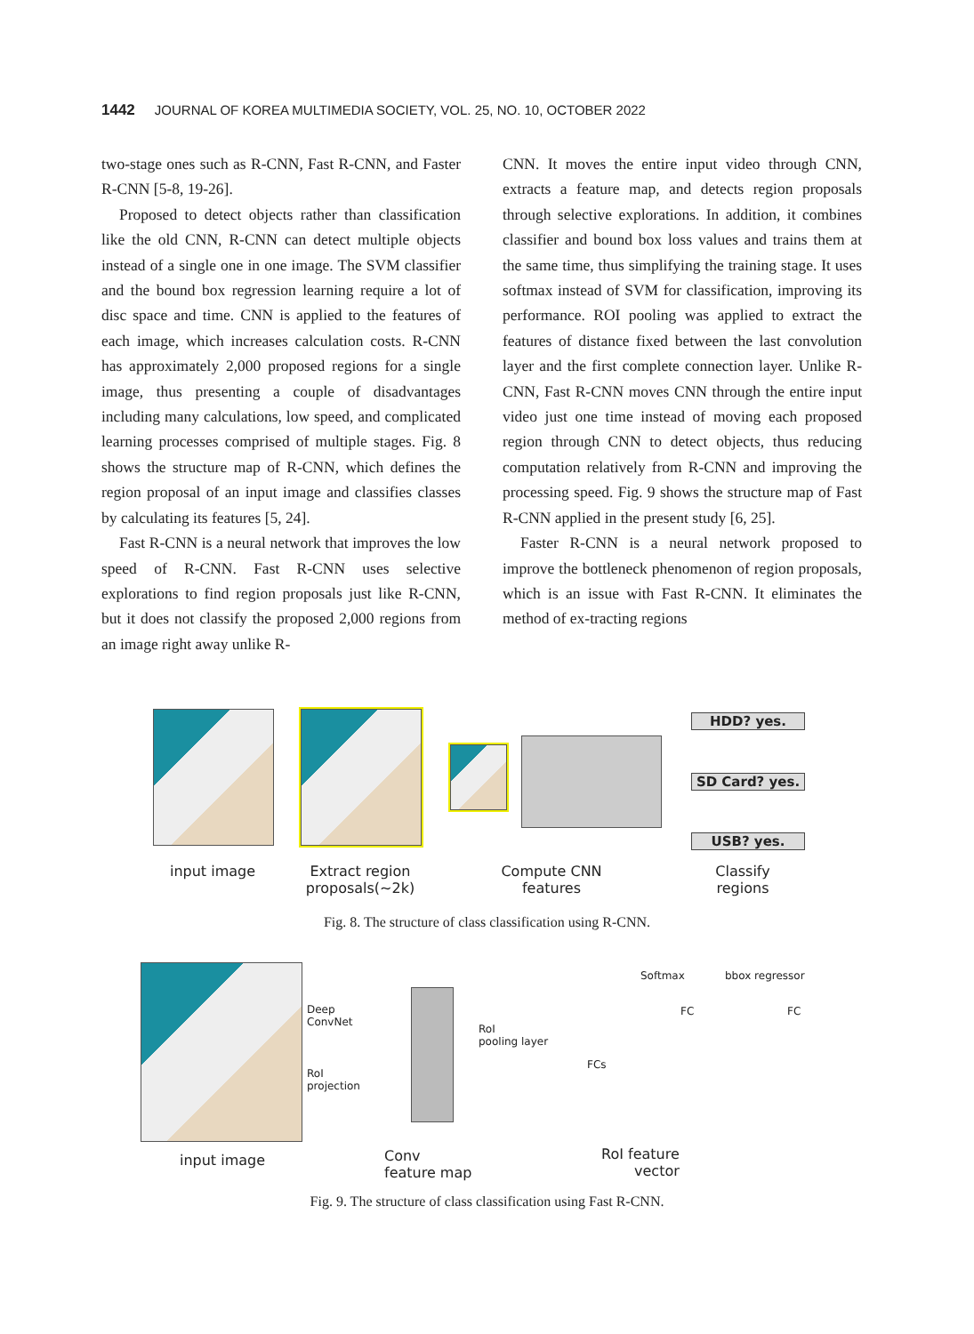1442 JOURNAL OF KOREA MULTIMEDIA SOCIETY, VOL. 25, NO. 10, OCTOBER 2022
two-stage ones such as R-CNN, Fast R-CNN, and Faster R-CNN [5-8, 19-26].
Proposed to detect objects rather than classification like the old CNN, R-CNN can detect multiple objects instead of a single one in one image. The SVM classifier and the bound box regression learning require a lot of disc space and time. CNN is applied to the features of each image, which increases calculation costs. R-CNN has approximately 2,000 proposed regions for a single image, thus presenting a couple of disadvantages including many calculations, low speed, and complicated learning processes comprised of multiple stages. Fig. 8 shows the structure map of R-CNN, which defines the region proposal of an input image and classifies classes by calculating its features [5, 24].
Fast R-CNN is a neural network that improves the low speed of R-CNN. Fast R-CNN uses selective explorations to find region proposals just like R-CNN, but it does not classify the proposed 2,000 regions from an image right away unlike R-
CNN. It moves the entire input video through CNN, extracts a feature map, and detects region proposals through selective explorations. In addition, it combines classifier and bound box loss values and trains them at the same time, thus simplifying the training stage. It uses softmax instead of SVM for classification, improving its performance. ROI pooling was applied to extract the features of distance fixed between the last convolution layer and the first complete connection layer. Unlike R-CNN, Fast R-CNN moves CNN through the entire input video just one time instead of moving each proposed region through CNN to detect objects, thus reducing computation relatively from R-CNN and improving the processing speed. Fig. 9 shows the structure map of Fast R-CNN applied in the present study [6, 25].
Faster R-CNN is a neural network proposed to improve the bottleneck phenomenon of region proposals, which is an issue with Fast R-CNN. It eliminates the method of ex-tracting regions
HDD? yes.
SD Card? yes.
USB? yes.
input image
Extract region
proposals(~2k)
Compute CNN
features
Classify
regions
Fig. 8. The structure of class classification using R-CNN.
Deep
ConvNet
RoI
projection
RoI
pooling layer
FCs
Softmax bbox regressor
FC FC
input image
Conv
feature map
RoI feature
vector
Fig. 9. The structure of class classification using Fast R-CNN.